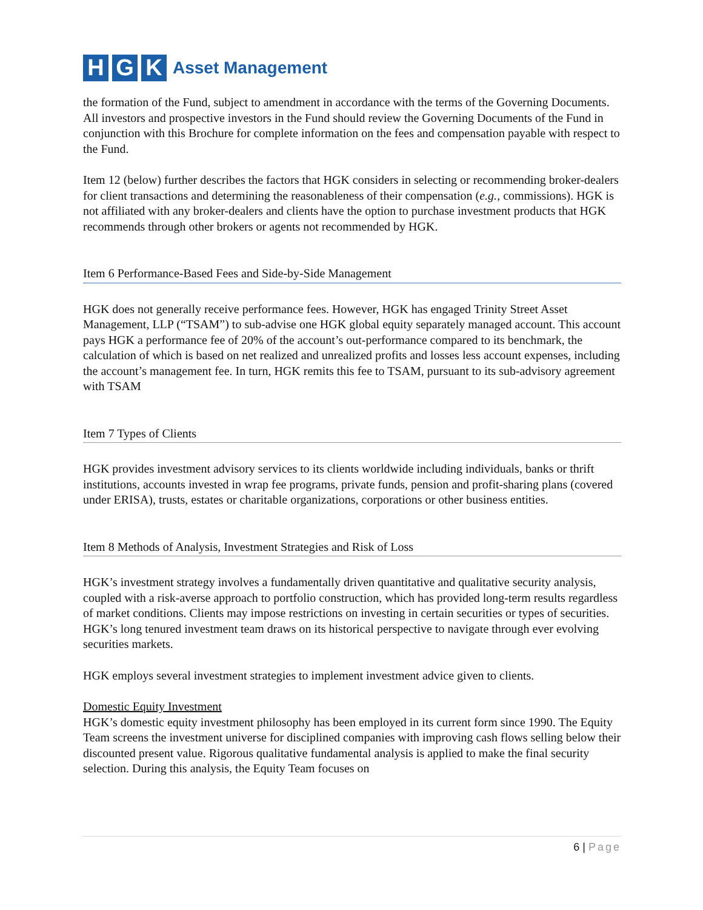H G K
Asset Management
the formation of the Fund, subject to amendment in accordance with the terms of the Governing Documents. All investors and prospective investors in the Fund should review the Governing Documents of the Fund in conjunction with this Brochure for complete information on the fees and compensation payable with respect to the Fund.
Item 12 (below) further describes the factors that HGK considers in selecting or recommending broker-dealers for client transactions and determining the reasonableness of their compensation (e.g., commissions). HGK is not affiliated with any broker-dealers and clients have the option to purchase investment products that HGK recommends through other brokers or agents not recommended by HGK.
Item 6 Performance-Based Fees and Side-by-Side Management
HGK does not generally receive performance fees. However, HGK has engaged Trinity Street Asset Management, LLP (“TSAM”) to sub-advise one HGK global equity separately managed account. This account pays HGK a performance fee of 20% of the account’s out-performance compared to its benchmark, the calculation of which is based on net realized and unrealized profits and losses less account expenses, including the account’s management fee. In turn, HGK remits this fee to TSAM, pursuant to its sub-advisory agreement with TSAM
Item 7 Types of Clients
HGK provides investment advisory services to its clients worldwide including individuals, banks or thrift institutions, accounts invested in wrap fee programs, private funds, pension and profit-sharing plans (covered under ERISA), trusts, estates or charitable organizations, corporations or other business entities.
Item 8 Methods of Analysis, Investment Strategies and Risk of Loss
HGK’s investment strategy involves a fundamentally driven quantitative and qualitative security analysis, coupled with a risk-averse approach to portfolio construction, which has provided long-term results regardless of market conditions. Clients may impose restrictions on investing in certain securities or types of securities. HGK’s long tenured investment team draws on its historical perspective to navigate through ever evolving securities markets.
HGK employs several investment strategies to implement investment advice given to clients.
Domestic Equity Investment
HGK’s domestic equity investment philosophy has been employed in its current form since 1990. The Equity Team screens the investment universe for disciplined companies with improving cash flows selling below their discounted present value. Rigorous qualitative fundamental analysis is applied to make the final security selection. During this analysis, the Equity Team focuses on
6 | Page